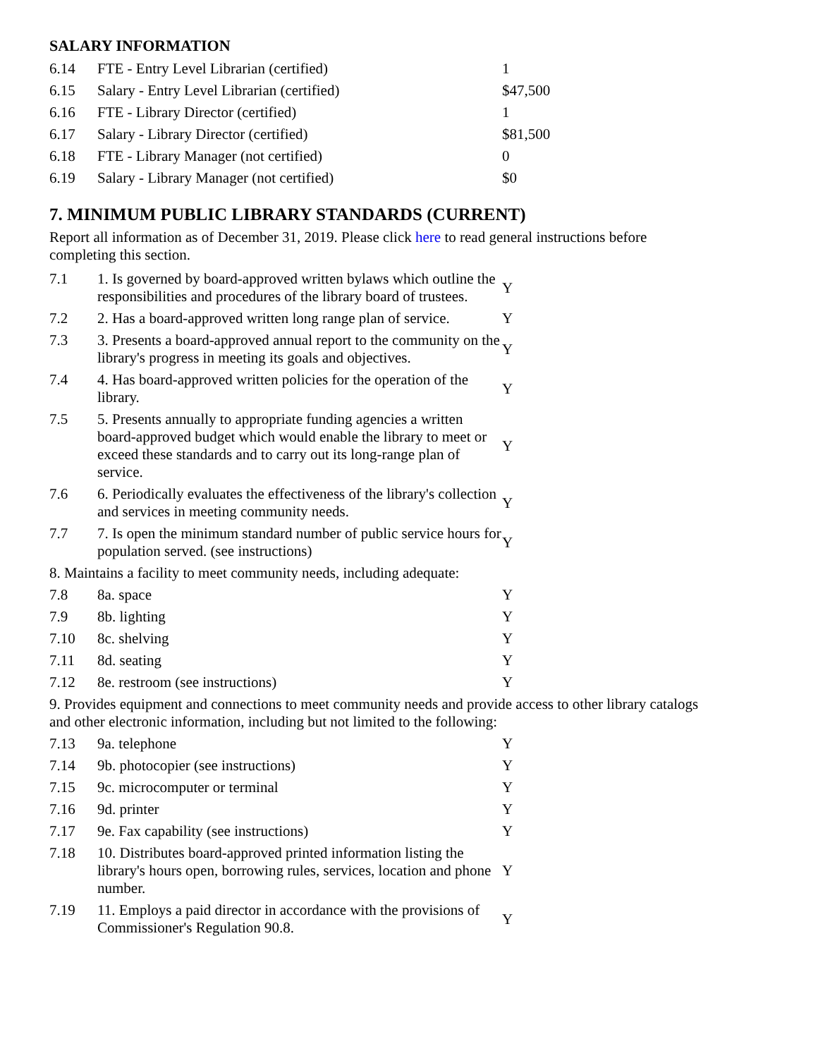SALARY INFORMATION
| 6.14 | FTE - Entry Level Librarian (certified) | 1 |
| 6.15 | Salary - Entry Level Librarian (certified) | $47,500 |
| 6.16 | FTE - Library Director (certified) | 1 |
| 6.17 | Salary - Library Director (certified) | $81,500 |
| 6.18 | FTE - Library Manager (not certified) | 0 |
| 6.19 | Salary - Library Manager (not certified) | $0 |
7. MINIMUM PUBLIC LIBRARY STANDARDS (CURRENT)
Report all information as of December 31, 2019. Please click here to read general instructions before completing this section.
| 7.1 | 1. Is governed by board-approved written bylaws which outline the responsibilities and procedures of the library board of trustees. | Y |
| 7.2 | 2. Has a board-approved written long range plan of service. | Y |
| 7.3 | 3. Presents a board-approved annual report to the community on the library's progress in meeting its goals and objectives. | Y |
| 7.4 | 4. Has board-approved written policies for the operation of the library. | Y |
| 7.5 | 5. Presents annually to appropriate funding agencies a written board-approved budget which would enable the library to meet or exceed these standards and to carry out its long-range plan of service. | Y |
| 7.6 | 6. Periodically evaluates the effectiveness of the library's collection and services in meeting community needs. | Y |
| 7.7 | 7. Is open the minimum standard number of public service hours for population served. (see instructions) | Y |
| 8. Maintains a facility to meet community needs, including adequate: | | |
| 7.8 | 8a. space | Y |
| 7.9 | 8b. lighting | Y |
| 7.10 | 8c. shelving | Y |
| 7.11 | 8d. seating | Y |
| 7.12 | 8e. restroom (see instructions) | Y |
| 9. Provides equipment and connections to meet community needs and provide access to other library catalogs and other electronic information, including but not limited to the following: | | |
| 7.13 | 9a. telephone | Y |
| 7.14 | 9b. photocopier (see instructions) | Y |
| 7.15 | 9c. microcomputer or terminal | Y |
| 7.16 | 9d. printer | Y |
| 7.17 | 9e. Fax capability (see instructions) | Y |
| 7.18 | 10. Distributes board-approved printed information listing the library's hours open, borrowing rules, services, location and phone number. | Y |
| 7.19 | 11. Employs a paid director in accordance with the provisions of Commissioner's Regulation 90.8. | Y |